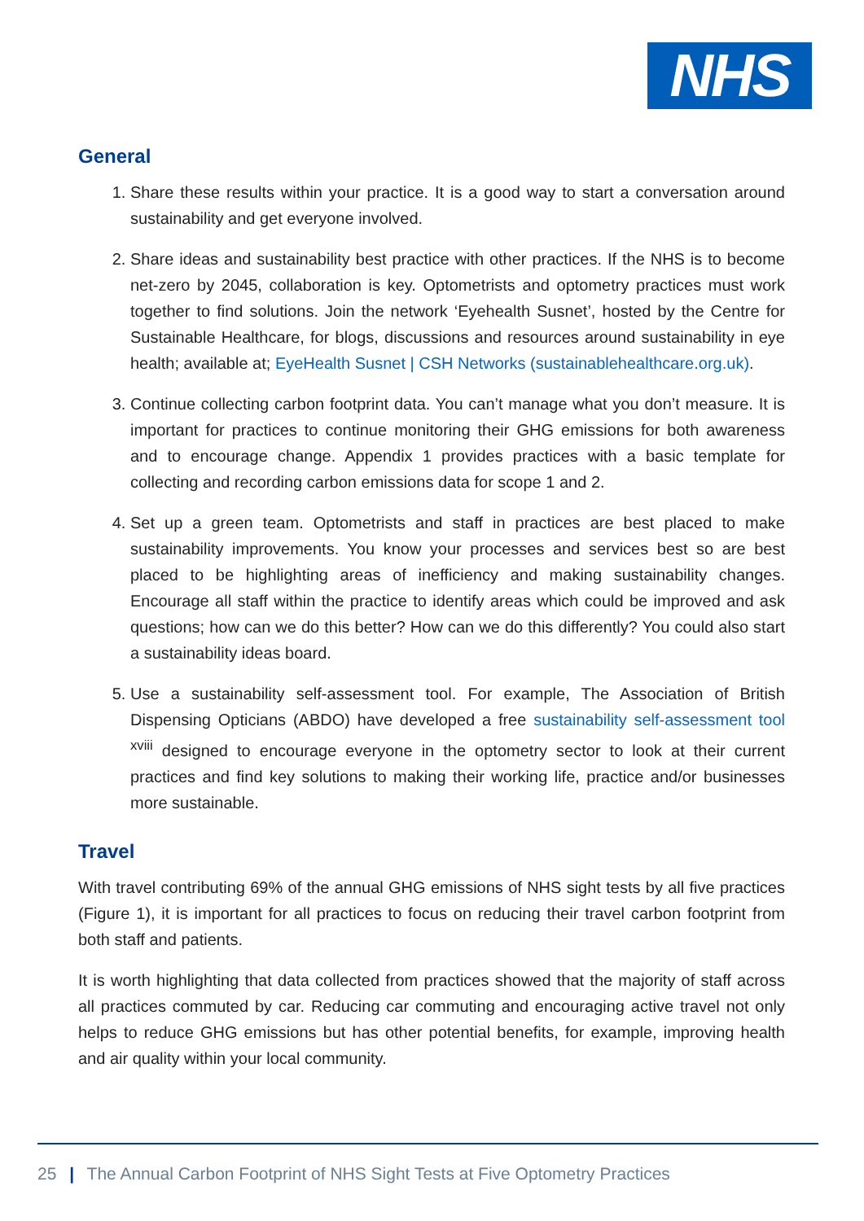NHS
General
1. Share these results within your practice. It is a good way to start a conversation around sustainability and get everyone involved.
2. Share ideas and sustainability best practice with other practices. If the NHS is to become net-zero by 2045, collaboration is key. Optometrists and optometry practices must work together to find solutions. Join the network ‘Eyehealth Susnet’, hosted by the Centre for Sustainable Healthcare, for blogs, discussions and resources around sustainability in eye health; available at; EyeHealth Susnet | CSH Networks (sustainablehealthcare.org.uk).
3. Continue collecting carbon footprint data. You can’t manage what you don’t measure. It is important for practices to continue monitoring their GHG emissions for both awareness and to encourage change. Appendix 1 provides practices with a basic template for collecting and recording carbon emissions data for scope 1 and 2.
4. Set up a green team. Optometrists and staff in practices are best placed to make sustainability improvements. You know your processes and services best so are best placed to be highlighting areas of inefficiency and making sustainability changes. Encourage all staff within the practice to identify areas which could be improved and ask questions; how can we do this better? How can we do this differently? You could also start a sustainability ideas board.
5. Use a sustainability self-assessment tool. For example, The Association of British Dispensing Opticians (ABDO) have developed a free sustainability self-assessment tool <sup>xviii</sup> designed to encourage everyone in the optometry sector to look at their current practices and find key solutions to making their working life, practice and/or businesses more sustainable.
Travel
With travel contributing 69% of the annual GHG emissions of NHS sight tests by all five practices (Figure 1), it is important for all practices to focus on reducing their travel carbon footprint from both staff and patients.
It is worth highlighting that data collected from practices showed that the majority of staff across all practices commuted by car. Reducing car commuting and encouraging active travel not only helps to reduce GHG emissions but has other potential benefits, for example, improving health and air quality within your local community.
25 | The Annual Carbon Footprint of NHS Sight Tests at Five Optometry Practices